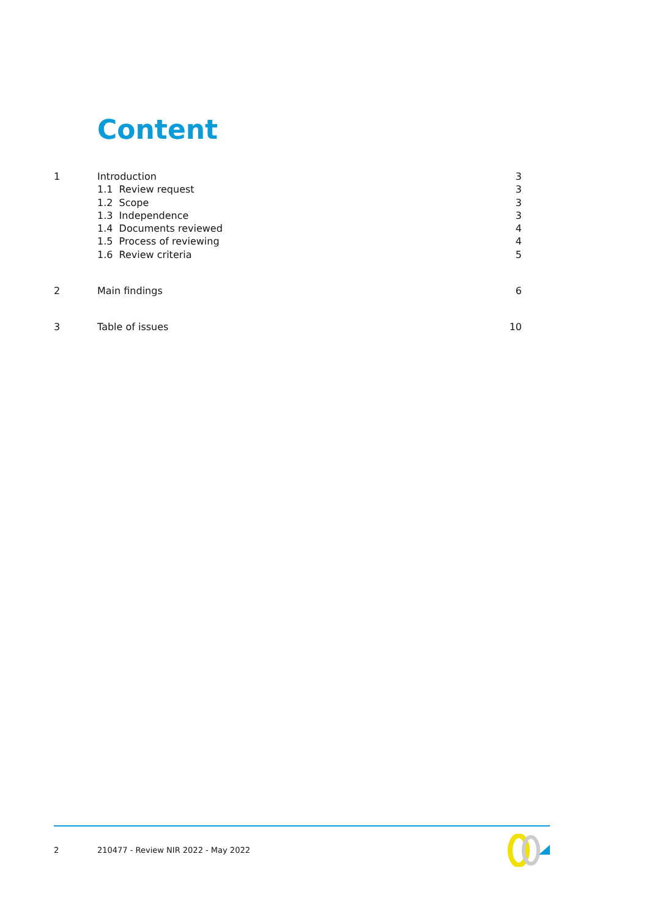Content
1 Introduction 3
1.1 Review request 3
1.2 Scope 3
1.3 Independence 3
1.4 Documents reviewed 4
1.5 Process of reviewing 4
1.6 Review criteria 5
2 Main findings 6
3 Table of issues 10
2 210477 - Review NIR 2022 - May 2022